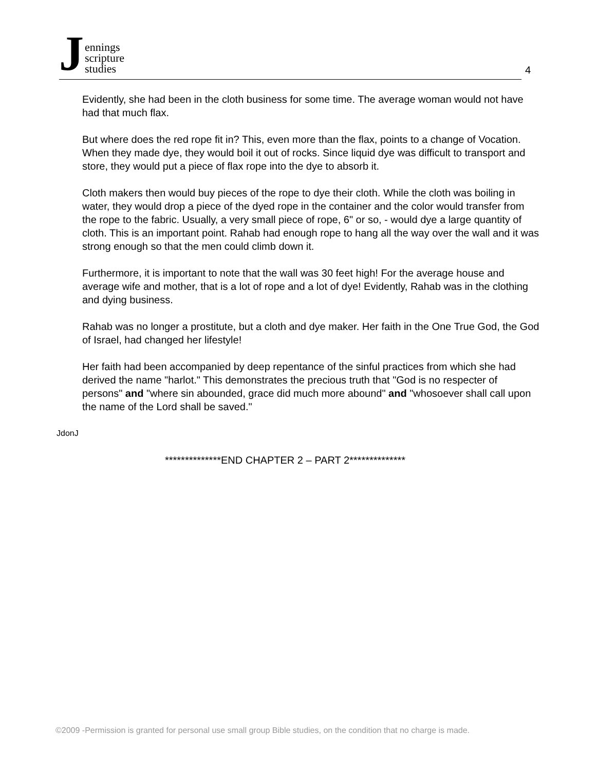Jennings
scripture
studies
4
Evidently, she had been in the cloth business for some time. The average woman would not have had that much flax.
But where does the red rope fit in? This, even more than the flax, points to a change of Vocation. When they made dye, they would boil it out of rocks. Since liquid dye was difficult to transport and store, they would put a piece of flax rope into the dye to absorb it.
Cloth makers then would buy pieces of the rope to dye their cloth. While the cloth was boiling in water, they would drop a piece of the dyed rope in the container and the color would transfer from the rope to the fabric. Usually, a very small piece of rope, 6" or so, - would dye a large quantity of cloth. This is an important point. Rahab had enough rope to hang all the way over the wall and it was strong enough so that the men could climb down it.
Furthermore, it is important to note that the wall was 30 feet high! For the average house and average wife and mother, that is a lot of rope and a lot of dye! Evidently, Rahab was in the clothing and dying business.
Rahab was no longer a prostitute, but a cloth and dye maker. Her faith in the One True God, the God of Israel, had changed her lifestyle!
Her faith had been accompanied by deep repentance of the sinful practices from which she had derived the name "harlot." This demonstrates the precious truth that "God is no respecter of persons" and "where sin abounded, grace did much more abound" and "whosoever shall call upon the name of the Lord shall be saved."
JdonJ
**************END CHAPTER 2 – PART 2**************
©2009 -Permission is granted for personal use small group Bible studies, on the condition that no charge is made.